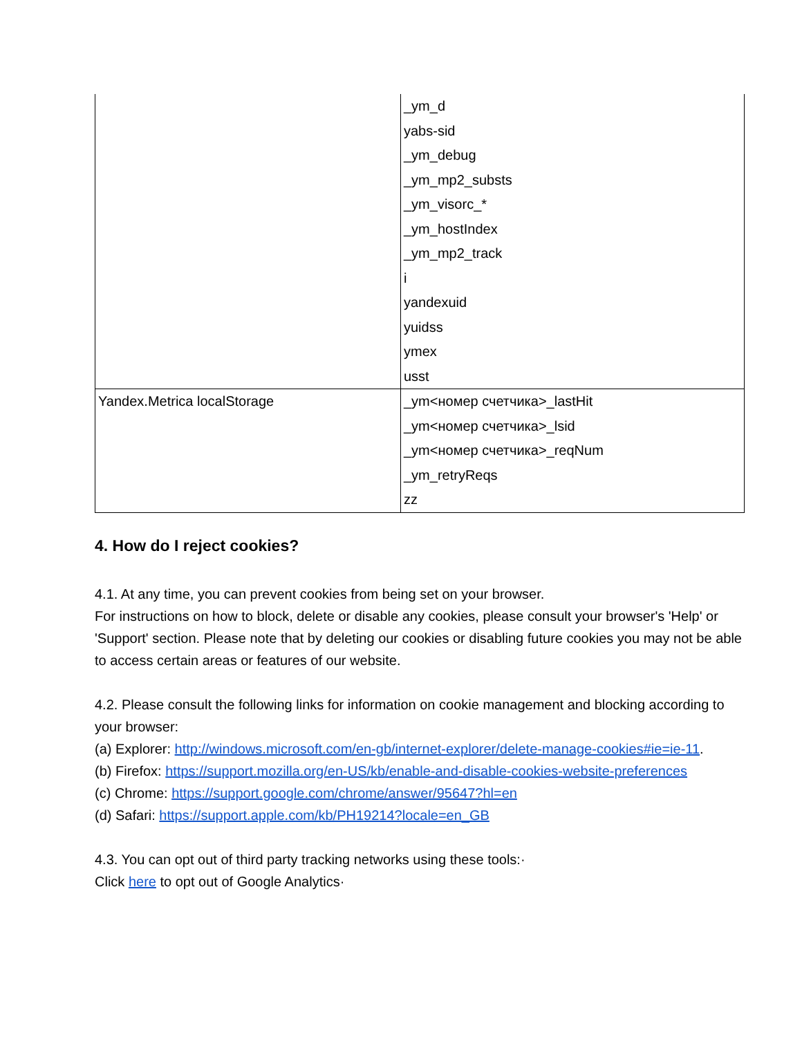| | _ym_d yabs-sid _ym_debug _ym_mp2_substs _ym_visorc_* _ym_hostIndex _ym_mp2_track i yandexuid yuidss ymex usst |
| Yandex.Metrica localStorage | _ym<номер счетчика>_lastHit _ym<номер счетчика>_lsid _ym<номер счетчика>_reqNum _ym_retryReqs zz |
4. How do I reject cookies?
4.1. At any time, you can prevent cookies from being set on your browser.
For instructions on how to block, delete or disable any cookies, please consult your browser's 'Help' or 'Support' section. Please note that by deleting our cookies or disabling future cookies you may not be able to access certain areas or features of our website.
4.2. Please consult the following links for information on cookie management and blocking according to your browser:
(a) Explorer: http://windows.microsoft.com/en-gb/internet-explorer/delete-manage-cookies#ie=ie-11.
(b) Firefox: https://support.mozilla.org/en-US/kb/enable-and-disable-cookies-website-preferences
(c) Chrome: https://support.google.com/chrome/answer/95647?hl=en
(d) Safari: https://support.apple.com/kb/PH19214?locale=en_GB
4.3. You can opt out of third party tracking networks using these tools:·
Click here to opt out of Google Analytics·